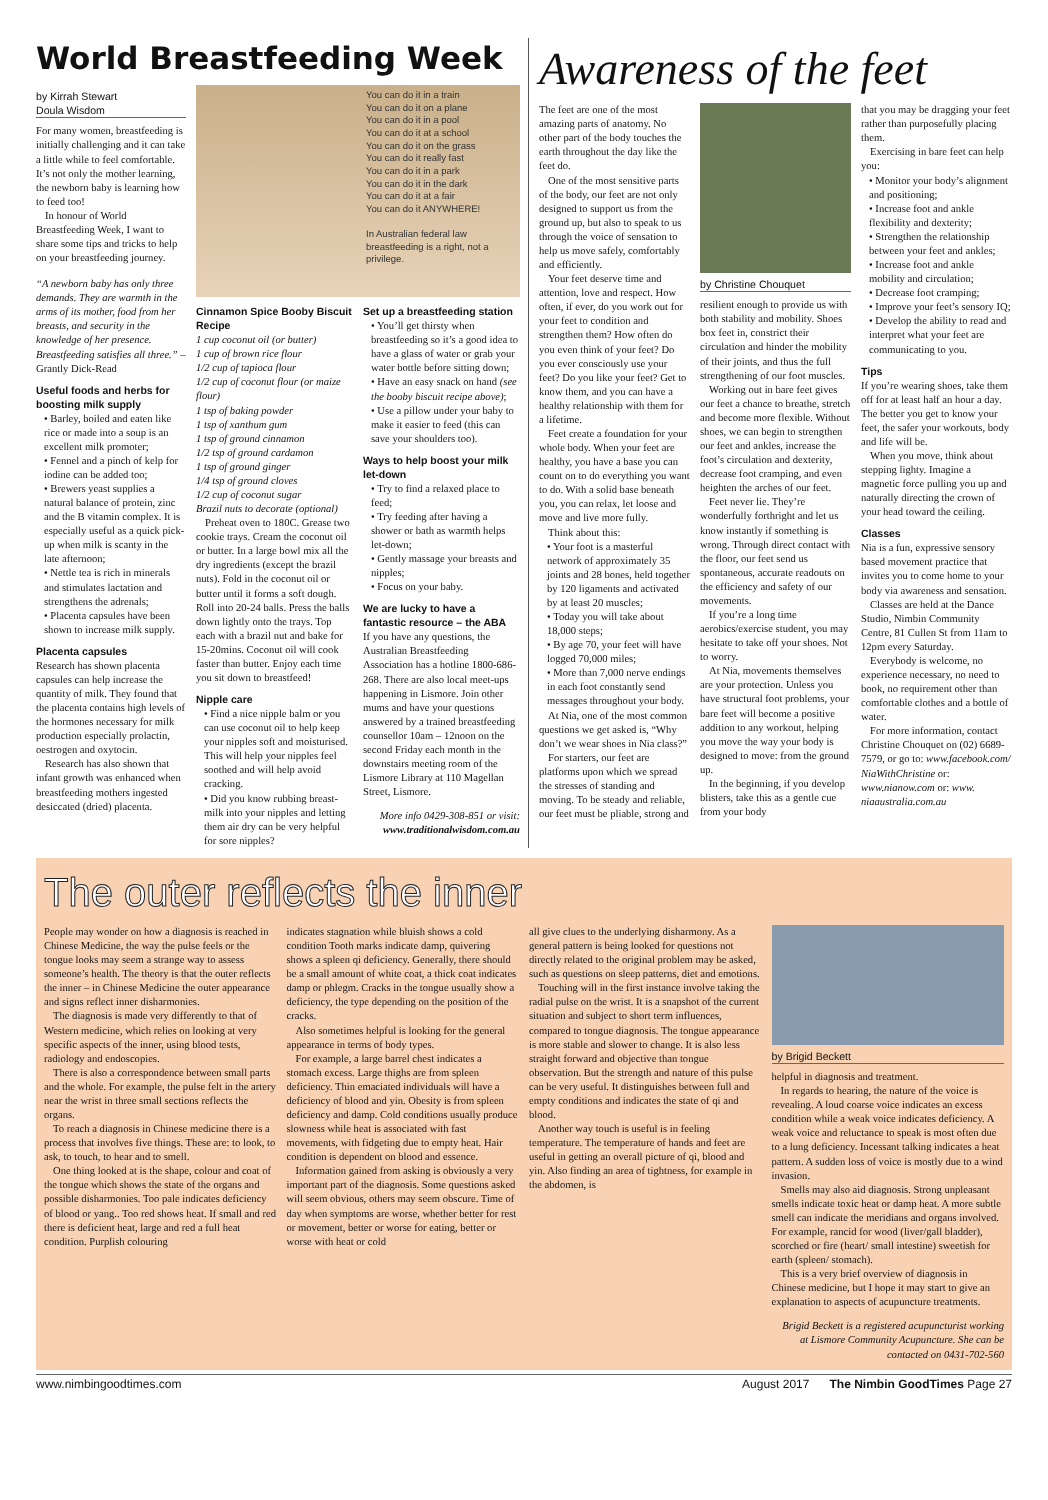World Breastfeeding Week
by Kirrah Stewart
Doula Wisdom
For many women, breastfeeding is initially challenging and it can take a little while to feel comfortable. It’s not only the mother learning, the newborn baby is learning how to feed too!
In honour of World Breastfeeding Week, I want to share some tips and tricks to help on your breastfeeding journey.
“A newborn baby has only three demands. They are warmth in the arms of its mother, food from her breasts, and security in the knowledge of her presence. Breastfeeding satisfies all three.” – Grantly Dick-Read
Useful foods and herbs for boosting milk supply
• Barley, boiled and eaten like rice or made into a soup is an excellent milk promoter;
• Fennel and a pinch of kelp for iodine can be added too;
• Brewers yeast supplies a natural balance of protein, zinc and the B vitamin complex. It is especially useful as a quick pick-up when milk is scanty in the late afternoon;
• Nettle tea is rich in minerals and stimulates lactation and strengthens the adrenals;
• Placenta capsules have been shown to increase milk supply.
Placenta capsules
Research has shown placenta capsules can help increase the quantity of milk. They found that the placenta contains high levels of the hormones necessary for milk production especially prolactin, oestrogen and oxytocin.
Research has also shown that infant growth was enhanced when breastfeeding mothers ingested desiccated (dried) placenta.
You can do it in a train
You can do it on a plane
You can do it in a pool
You can do it at a school
You can do it on the grass
You can do it really fast
You can do it in a park
You can do it in the dark
You can do it at a fair
You can do it ANYWHERE!
In Australian federal law breastfeeding is a right, not a privilege.
Cinnamon Spice Booby Biscuit Recipe
1 cup coconut oil (or butter)
1 cup of brown rice flour
1/2 cup of tapioca flour
1/2 cup of coconut flour (or maize flour)
1 tsp of baking powder
1 tsp of xanthum gum
1 tsp of ground cinnamon
1/2 tsp of ground cardamon
1 tsp of ground ginger
1/4 tsp of ground cloves
1/2 cup of coconut sugar
Brazil nuts to decorate (optional)
Preheat oven to 180C. Grease two cookie trays. Cream the coconut oil or butter. In a large bowl mix all the dry ingredients (except the brazil nuts). Fold in the coconut oil or butter until it forms a soft dough. Roll into 20-24 balls. Press the balls down lightly onto the trays. Top each with a brazil nut and bake for 15-20mins. Coconut oil will cook faster than butter. Enjoy each time you sit down to breastfeed!
Nipple care
• Find a nice nipple balm or you can use coconut oil to help keep your nipples soft and moisturised. This will help your nipples feel soothed and will help avoid cracking.
• Did you know rubbing breast-milk into your nipples and letting them air dry can be very helpful for sore nipples?
Set up a breastfeeding station
• You’ll get thirsty when breastfeeding so it’s a good idea to have a glass of water or grab your water bottle before sitting down;
• Have an easy snack on hand (see the booby biscuit recipe above);
• Use a pillow under your baby to make it easier to feed (this can save your shoulders too).
Ways to help boost your milk let-down
• Try to find a relaxed place to feed;
• Try feeding after having a shower or bath as warmth helps let-down;
• Gently massage your breasts and nipples;
• Focus on your baby.
We are lucky to have a fantastic resource – the ABA
If you have any questions, the Australian Breastfeeding Association has a hotline 1800-686-268. There are also local meet-ups happening in Lismore. Join other mums and have your questions answered by a trained breastfeeding counsellor 10am – 12noon on the second Friday each month in the downstairs meeting room of the Lismore Library at 110 Magellan Street, Lismore.
More info 0429-308-851 or visit: www.traditionalwisdom.com.au
Awareness of the feet
The feet are one of the most amazing parts of anatomy. No other part of the body touches the earth throughout the day like the feet do.
One of the most sensitive parts of the body, our feet are not only designed to support us from the ground up, but also to speak to us through the voice of sensation to help us move safely, comfortably and efficiently.
Your feet deserve time and attention, love and respect. How often, if ever, do you work out for your feet to condition and strengthen them? How often do you even think of your feet? Do you ever consciously use your feet? Do you like your feet? Get to know them, and you can have a healthy relationship with them for a lifetime.
Feet create a foundation for your whole body. When your feet are healthy, you have a base you can count on to do everything you want to do. With a solid base beneath you, you can relax, let loose and move and live more fully.
Think about this:
• Your foot is a masterful network of approximately 35 joints and 28 bones, held together by 120 ligaments and activated by at least 20 muscles;
• Today you will take about 18,000 steps;
• By age 70, your feet will have logged 70,000 miles;
• More than 7,000 nerve endings in each foot constantly send messages throughout your body.
At Nia, one of the most common questions we get asked is, “Why don’t we wear shoes in Nia class?”
For starters, our feet are platforms upon which we spread the stresses of standing and moving. To be steady and reliable, our feet must be pliable, strong and
by Christine Chouquet
resilient enough to provide us with both stability and mobility. Shoes box feet in, constrict their circulation and hinder the mobility of their joints, and thus the full strengthening of our foot muscles.
Working out in bare feet gives our feet a chance to breathe, stretch and become more flexible. Without shoes, we can begin to strengthen our feet and ankles, increase the foot’s circulation and dexterity, decrease foot cramping, and even heighten the arches of our feet.
Feet never lie. They’re wonderfully forthright and let us know instantly if something is wrong. Through direct contact with the floor, our feet send us spontaneous, accurate readouts on the efficiency and safety of our movements.
If you’re a long time aerobics/exercise student, you may hesitate to take off your shoes. Not to worry.
At Nia, movements themselves are your protection. Unless you have structural foot problems, your bare feet will become a positive addition to any workout, helping you move the way your body is designed to move: from the ground up.
In the beginning, if you develop blisters, take this as a gentle cue from your body
that you may be dragging your feet rather than purposefully placing them.
Exercising in bare feet can help you:
• Monitor your body’s alignment and positioning;
• Increase foot and ankle flexibility and dexterity;
• Strengthen the relationship between your feet and ankles;
• Increase foot and ankle mobility and circulation;
• Decrease foot cramping;
• Improve your feet’s sensory IQ;
• Develop the ability to read and interpret what your feet are communicating to you.
Tips
If you’re wearing shoes, take them off for at least half an hour a day. The better you get to know your feet, the safer your workouts, body and life will be.
When you move, think about stepping lighty. Imagine a magnetic force pulling you up and naturally directing the crown of your head toward the ceiling.
Classes
Nia is a fun, expressive sensory based movement practice that invites you to come home to your body via awareness and sensation.
Classes are held at the Dance Studio, Nimbin Community Centre, 81 Cullen St from 11am to 12pm every Saturday.
Everybody is welcome, no experience necessary, no need to book, no requirement other than comfortable clothes and a bottle of water.
For more information, contact Christine Chouquet on (02) 6689-7579, or go to: www.facebook.com/ NiaWithChristine or: www.nianow.com or: www. niaaustralia.com.au
The outer reflects the inner
People may wonder on how a diagnosis is reached in Chinese Medicine, the way the pulse feels or the tongue looks may seem a strange way to assess someone’s health. The theory is that the outer reflects the inner – in Chinese Medicine the outer appearance and signs reflect inner disharmonies.
The diagnosis is made very differently to that of Western medicine, which relies on looking at very specific aspects of the inner, using blood tests, radiology and endoscopies.
There is also a correspondence between small parts and the whole. For example, the pulse felt in the artery near the wrist in three small sections reflects the organs.
To reach a diagnosis in Chinese medicine there is a process that involves five things. These are: to look, to ask, to touch, to hear and to smell.
One thing looked at is the shape, colour and coat of the tongue which shows the state of the organs and possible disharmonies. Too pale indicates deficiency of blood or yang.. Too red shows heat. If small and red there is deficient heat, large and red a full heat condition. Purplish colouring
indicates stagnation while bluish shows a cold condition Tooth marks indicate damp, quivering shows a spleen qi deficiency. Generally, there should be a small amount of white coat, a thick coat indicates damp or phlegm. Cracks in the tongue usually show a deficiency, the type depending on the position of the cracks.
Also sometimes helpful is looking for the general appearance in terms of body types.
For example, a large barrel chest indicates a stomach excess. Large thighs are from spleen deficiency. Thin emaciated individuals will have a deficiency of blood and yin. Obesity is from spleen deficiency and damp. Cold conditions usually produce slowness while heat is associated with fast movements, with fidgeting due to empty heat. Hair condition is dependent on blood and essence.
Information gained from asking is obviously a very important part of the diagnosis. Some questions asked will seem obvious, others may seem obscure. Time of day when symptoms are worse, whether better for rest or movement, better or worse for eating, better or worse with heat or cold
all give clues to the underlying disharmony. As a general pattern is being looked for questions not directly related to the original problem may be asked, such as questions on sleep patterns, diet and emotions.
Touching will in the first instance involve taking the radial pulse on the wrist. It is a snapshot of the current situation and subject to short term influences, compared to tongue diagnosis. The tongue appearance is more stable and slower to change. It is also less straight forward and objective than tongue observation. But the strength and nature of this pulse can be very useful. It distinguishes between full and empty conditions and indicates the state of qi and blood.
Another way touch is useful is in feeling temperature. The temperature of hands and feet are useful in getting an overall picture of qi, blood and yin. Also finding an area of tightness, for example in the abdomen, is
by Brigid Beckett
helpful in diagnosis and treatment.
In regards to hearing, the nature of the voice is revealing. A loud coarse voice indicates an excess condition while a weak voice indicates deficiency. A weak voice and reluctance to speak is most often due to a lung deficiency. Incessant talking indicates a heat pattern. A sudden loss of voice is mostly due to a wind invasion.
Smells may also aid diagnosis. Strong unpleasant smells indicate toxic heat or damp heat. A more subtle smell can indicate the meridians and organs involved. For example, rancid for wood (liver/gall bladder), scorched or fire (heart/ small intestine) sweetish for earth (spleen/ stomach).
This is a very brief overview of diagnosis in Chinese medicine, but I hope it may start to give an explanation to aspects of acupuncture treatments.
Brigid Beckett is a registered acupuncturist working at Lismore Community Acupuncture. She can be contacted on 0431-702-560
www.nimbingoodtimes.com August 2017 The Nimbin GoodTimes Page 27